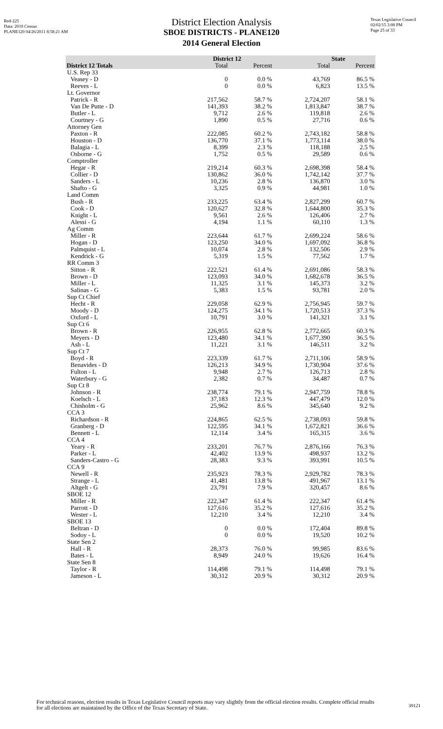Red-225
Data: 2010 Census
PLANE120 04/26/2011 8:58:21 AM
Texas Legislative Council
02/02/15 3:08 PM
Page 25 of 33
District Election Analysis
SBOE DISTRICTS - PLANE120
2014 General Election
| | District 12 | | State | |
| --- | --- | --- | --- | --- |
| District 12 Totals | Total | Percent | Total | Percent |
| U.S. Rep 33 | | | | |
| Veasey - D | 0 | 0.0 % | 43,769 | 86.5 % |
| Reeves - L | 0 | 0.0 % | 6,823 | 13.5 % |
| Lt. Governor | | | | |
| Patrick - R | 217,562 | 58.7 % | 2,724,207 | 58.1 % |
| Van De Putte - D | 141,393 | 38.2 % | 1,813,847 | 38.7 % |
| Butler - L | 9,712 | 2.6 % | 119,818 | 2.6 % |
| Courtney - G | 1,890 | 0.5 % | 27,716 | 0.6 % |
| Attorney Gen | | | | |
| Paxton - R | 222,085 | 60.2 % | 2,743,182 | 58.8 % |
| Houston - D | 136,770 | 37.1 % | 1,773,114 | 38.0 % |
| Balagia - L | 8,399 | 2.3 % | 118,188 | 2.5 % |
| Osborne - G | 1,752 | 0.5 % | 29,589 | 0.6 % |
| Comptroller | | | | |
| Hegar - R | 219,214 | 60.3 % | 2,698,398 | 58.4 % |
| Collier - D | 130,862 | 36.0 % | 1,742,142 | 37.7 % |
| Sanders - L | 10,236 | 2.8 % | 136,870 | 3.0 % |
| Shafto - G | 3,325 | 0.9 % | 44,981 | 1.0 % |
| Land Comm | | | | |
| Bush - R | 233,225 | 63.4 % | 2,827,299 | 60.7 % |
| Cook - D | 120,627 | 32.8 % | 1,644,800 | 35.3 % |
| Knight - L | 9,561 | 2.6 % | 126,406 | 2.7 % |
| Alessi - G | 4,194 | 1.1 % | 60,110 | 1.3 % |
| Ag Comm | | | | |
| Miller - R | 223,644 | 61.7 % | 2,699,224 | 58.6 % |
| Hogan - D | 123,250 | 34.0 % | 1,697,092 | 36.8 % |
| Palmquist - L | 10,074 | 2.8 % | 132,506 | 2.9 % |
| Kendrick - G | 5,319 | 1.5 % | 77,562 | 1.7 % |
| RR Comm 3 | | | | |
| Sitton - R | 222,521 | 61.4 % | 2,691,086 | 58.3 % |
| Brown - D | 123,093 | 34.0 % | 1,682,678 | 36.5 % |
| Miller - L | 11,325 | 3.1 % | 145,373 | 3.2 % |
| Salinas - G | 5,383 | 1.5 % | 93,781 | 2.0 % |
| Sup Ct Chief | | | | |
| Hecht - R | 229,058 | 62.9 % | 2,756,945 | 59.7 % |
| Moody - D | 124,275 | 34.1 % | 1,720,513 | 37.3 % |
| Oxford - L | 10,791 | 3.0 % | 141,321 | 3.1 % |
| Sup Ct 6 | | | | |
| Brown - R | 226,955 | 62.8 % | 2,772,665 | 60.3 % |
| Meyers - D | 123,480 | 34.1 % | 1,677,390 | 36.5 % |
| Ash - L | 11,221 | 3.1 % | 146,511 | 3.2 % |
| Sup Ct 7 | | | | |
| Boyd - R | 223,339 | 61.7 % | 2,711,106 | 58.9 % |
| Benavides - D | 126,213 | 34.9 % | 1,730,904 | 37.6 % |
| Fulton - L | 9,948 | 2.7 % | 126,713 | 2.8 % |
| Waterbury - G | 2,382 | 0.7 % | 34,487 | 0.7 % |
| Sup Ct 8 | | | | |
| Johnson - R | 238,774 | 79.1 % | 2,947,759 | 78.8 % |
| Koelsch - L | 37,183 | 12.3 % | 447,479 | 12.0 % |
| Chisholm - G | 25,962 | 8.6 % | 345,640 | 9.2 % |
| CCA 3 | | | | |
| Richardson - R | 224,865 | 62.5 % | 2,738,093 | 59.8 % |
| Granberg - D | 122,595 | 34.1 % | 1,672,821 | 36.6 % |
| Bennett - L | 12,114 | 3.4 % | 165,315 | 3.6 % |
| CCA 4 | | | | |
| Yeary - R | 233,201 | 76.7 % | 2,876,166 | 76.3 % |
| Parker - L | 42,402 | 13.9 % | 498,937 | 13.2 % |
| Sanders-Castro - G | 28,383 | 9.3 % | 393,991 | 10.5 % |
| CCA 9 | | | | |
| Newell - R | 235,923 | 78.3 % | 2,929,782 | 78.3 % |
| Strange - L | 41,481 | 13.8 % | 491,967 | 13.1 % |
| Altgelt - G | 23,791 | 7.9 % | 320,457 | 8.6 % |
| SBOE 12 | | | | |
| Miller - R | 222,347 | 61.4 % | 222,347 | 61.4 % |
| Parrott - D | 127,616 | 35.2 % | 127,616 | 35.2 % |
| Wester - L | 12,210 | 3.4 % | 12,210 | 3.4 % |
| SBOE 13 | | | | |
| Beltran - D | 0 | 0.0 % | 172,404 | 89.8 % |
| Sodoy - L | 0 | 0.0 % | 19,520 | 10.2 % |
| State Sen 2 | | | | |
| Hall - R | 28,373 | 76.0 % | 99,985 | 83.6 % |
| Bates - L | 8,949 | 24.0 % | 19,626 | 16.4 % |
| State Sen 8 | | | | |
| Taylor - R | 114,498 | 79.1 % | 114,498 | 79.1 % |
| Jameson - L | 30,312 | 20.9 % | 30,312 | 20.9 % |
For technical reasons, election results in Texas Legislative Council reports may vary slightly from the official election results. Complete official results for all elections are maintained by the Office of the Texas Secretary of State.
39121